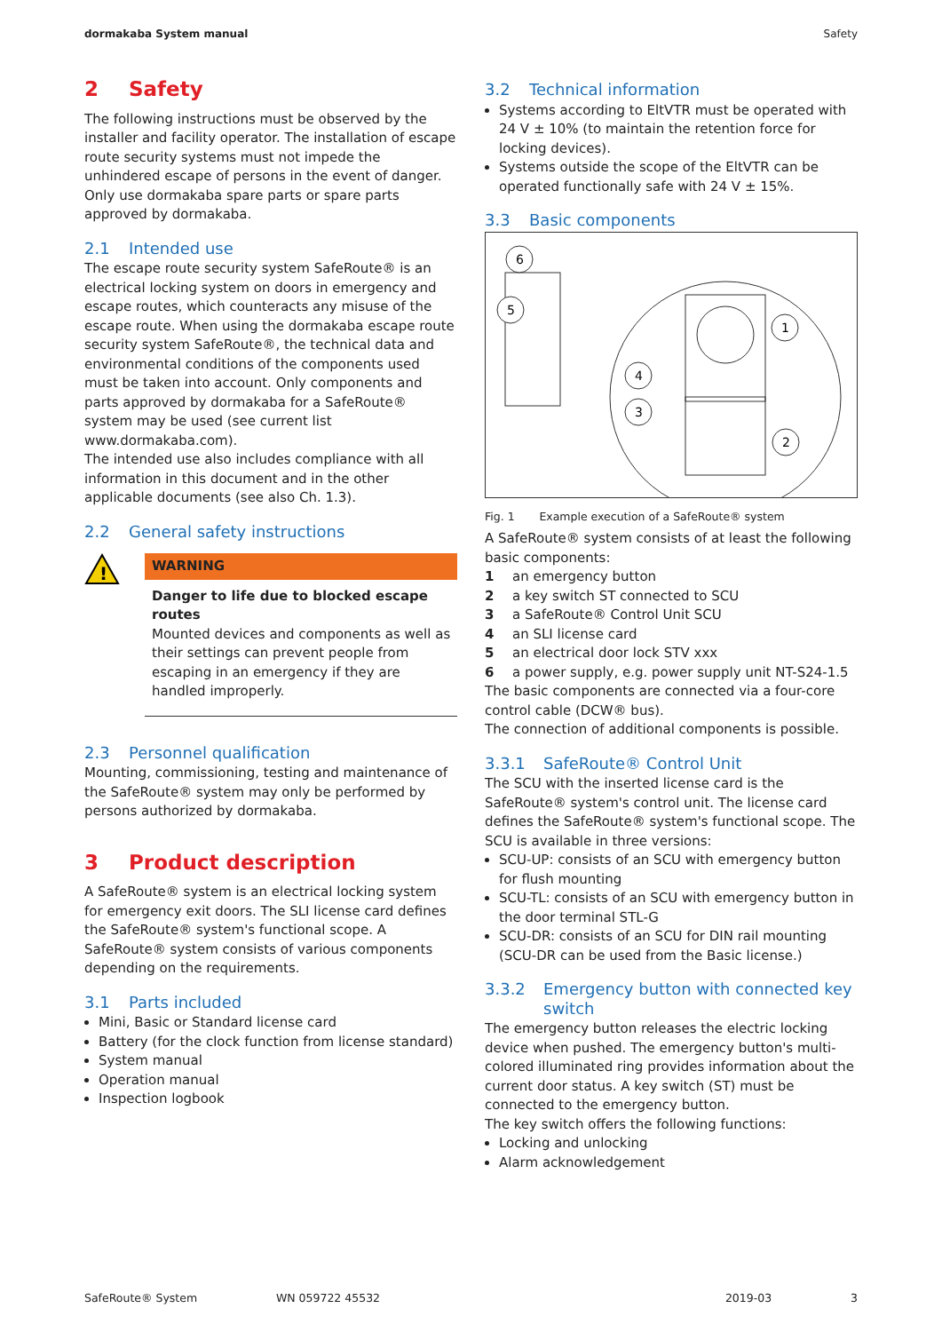dormakaba System manual Safety
2 Safety
The following instructions must be observed by the installer and facility operator. The installation of escape route security systems must not impede the unhindered escape of persons in the event of danger. Only use dormakaba spare parts or spare parts approved by dormakaba.
2.1 Intended use
The escape route security system SafeRoute® is an electrical locking system on doors in emergency and escape routes, which counteracts any misuse of the escape route. When using the dormakaba escape route security system SafeRoute®, the technical data and environmental conditions of the components used must be taken into account. Only components and parts approved by dormakaba for a SafeRoute® system may be used (see current list www.dormakaba.com).
The intended use also includes compliance with all information in this document and in the other applicable documents (see also Ch. 1.3).
2.2 General safety instructions
!
WARNING
Danger to life due to blocked escape routes
Mounted devices and components as well as their settings can prevent people from escaping in an emergency if they are handled improperly.
2.3 Personnel qualification
Mounting, commissioning, testing and maintenance of the SafeRoute® system may only be performed by persons authorized by dormakaba.
3 Product description
A SafeRoute® system is an electrical locking system for emergency exit doors. The SLI license card defines the SafeRoute® system's functional scope. A SafeRoute® system consists of various components depending on the requirements.
3.1 Parts included
Mini, Basic or Standard license card
Battery (for the clock function from license standard)
System manual
Operation manual
Inspection logbook
3.2 Technical information
Systems according to EltVTR must be operated with 24 V ± 10% (to maintain the retention force for locking devices).
Systems outside the scope of the EltVTR can be operated functionally safe with 24 V ± 15%.
3.3 Basic components
6
5
1
2
4
3
Fig. 1 Example execution of a SafeRoute® system
A SafeRoute® system consists of at least the following basic components:
1 an emergency button
2 a key switch ST connected to SCU
3 a SafeRoute® Control Unit SCU
4 an SLI license card
5 an electrical door lock STV xxx
6 a power supply, e.g. power supply unit NT-S24-1.5
The basic components are connected via a four-core control cable (DCW® bus).
The connection of additional components is possible.
3.3.1 SafeRoute® Control Unit
The SCU with the inserted license card is the SafeRoute® system's control unit. The license card defines the SafeRoute® system's functional scope. The SCU is available in three versions:
SCU-UP: consists of an SCU with emergency button for flush mounting
SCU-TL: consists of an SCU with emergency button in the door terminal STL-G
SCU-DR: consists of an SCU for DIN rail mounting (SCU-DR can be used from the Basic license.)
3.3.2 Emergency button with connected key switch
The emergency button releases the electric locking device when pushed. The emergency button's multi-colored illuminated ring provides information about the current door status. A key switch (ST) must be connected to the emergency button.
The key switch offers the following functions:
Locking and unlocking
Alarm acknowledgement
SafeRoute® System WN 059722 45532 2019-03 3